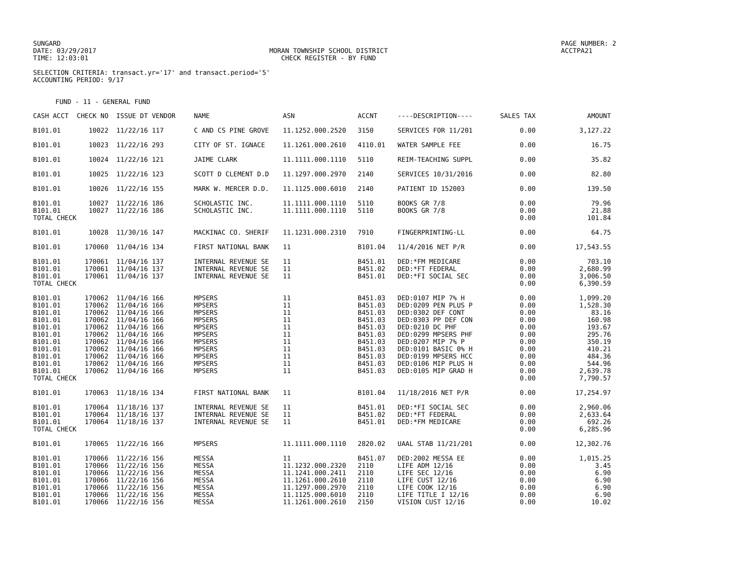SUNGARD
DATE: 03/29/2017
TIME: 12:03:01
MORAN TOWNSHIP SCHOOL DISTRICT
CHECK REGISTER - BY FUND
PAGE NUMBER: 2
ACCTPA21
SELECTION CRITERIA: transact.yr='17' and transact.period='5'
ACCOUNTING PERIOD: 9/17
FUND - 11 - GENERAL FUND
| CASH ACCT | CHECK NO | ISSUE DT VENDOR | NAME | ASN | ACCNT | ----DESCRIPTION---- | SALES TAX | AMOUNT |
| --- | --- | --- | --- | --- | --- | --- | --- | --- |
| B101.01 | 10022 | 11/22/16 117 | C AND CS PINE GROVE | 11.1252.000.2520 | 3150 | SERVICES FOR 11/201 | 0.00 | 3,127.22 |
| B101.01 | 10023 | 11/22/16 293 | CITY OF ST. IGNACE | 11.1261.000.2610 | 4110.01 | WATER SAMPLE FEE | 0.00 | 16.75 |
| B101.01 | 10024 | 11/22/16 121 | JAIME CLARK | 11.1111.000.1110 | 5110 | REIM-TEACHING SUPPL | 0.00 | 35.82 |
| B101.01 | 10025 | 11/22/16 123 | SCOTT D CLEMENT D.D | 11.1297.000.2970 | 2140 | SERVICES 10/31/2016 | 0.00 | 82.80 |
| B101.01 | 10026 | 11/22/16 155 | MARK W. MERCER D.D. | 11.1125.000.6010 | 2140 | PATIENT ID 152003 | 0.00 | 139.50 |
| B101.01 | 10027 | 11/22/16 186 | SCHOLASTIC INC. | 11.1111.000.1110 | 5110 | BOOKS GR 7/8 | 0.00 | 79.96 |
| B101.01 | 10027 | 11/22/16 186 | SCHOLASTIC INC. | 11.1111.000.1110 | 5110 | BOOKS GR 7/8 | 0.00 | 21.88 |
| TOTAL CHECK | | | | | | | 0.00 | 101.84 |
| B101.01 | 10028 | 11/30/16 147 | MACKINAC CO. SHERIF | 11.1231.000.2310 | 7910 | FINGERPRINTING-LL | 0.00 | 64.75 |
| B101.01 | 170060 | 11/04/16 134 | FIRST NATIONAL BANK | 11 | B101.04 | 11/4/2016 NET P/R | 0.00 | 17,543.55 |
| B101.01 | 170061 | 11/04/16 137 | INTERNAL REVENUE SE | 11 | B451.01 | DED:*FM MEDICARE | 0.00 | 703.10 |
| B101.01 | 170061 | 11/04/16 137 | INTERNAL REVENUE SE | 11 | B451.02 | DED:*FT FEDERAL | 0.00 | 2,680.99 |
| B101.01 | 170061 | 11/04/16 137 | INTERNAL REVENUE SE | 11 | B451.01 | DED:*FI SOCIAL SEC | 0.00 | 3,006.50 |
| TOTAL CHECK | | | | | | | 0.00 | 6,390.59 |
| B101.01 | 170062 | 11/04/16 166 | MPSERS | 11 | B451.03 | DED:0107 MIP 7% H | 0.00 | 1,099.20 |
| B101.01 | 170062 | 11/04/16 166 | MPSERS | 11 | B451.03 | DED:0209 PEN PLUS P | 0.00 | 1,528.30 |
| B101.01 | 170062 | 11/04/16 166 | MPSERS | 11 | B451.03 | DED:0302 DEF CONT | 0.00 | 83.16 |
| B101.01 | 170062 | 11/04/16 166 | MPSERS | 11 | B451.03 | DED:0303 PP DEF CON | 0.00 | 160.98 |
| B101.01 | 170062 | 11/04/16 166 | MPSERS | 11 | B451.03 | DED:0210 DC PHF | 0.00 | 193.67 |
| B101.01 | 170062 | 11/04/16 166 | MPSERS | 11 | B451.03 | DED:0299 MPSERS PHF | 0.00 | 295.76 |
| B101.01 | 170062 | 11/04/16 166 | MPSERS | 11 | B451.03 | DED:0207 MIP 7% P | 0.00 | 350.19 |
| B101.01 | 170062 | 11/04/16 166 | MPSERS | 11 | B451.03 | DED:0101 BASIC 0% H | 0.00 | 410.21 |
| B101.01 | 170062 | 11/04/16 166 | MPSERS | 11 | B451.03 | DED:0199 MPSERS HCC | 0.00 | 484.36 |
| B101.01 | 170062 | 11/04/16 166 | MPSERS | 11 | B451.03 | DED:0106 MIP PLUS H | 0.00 | 544.96 |
| B101.01 | 170062 | 11/04/16 166 | MPSERS | 11 | B451.03 | DED:0105 MIP GRAD H | 0.00 | 2,639.78 |
| TOTAL CHECK | | | | | | | 0.00 | 7,790.57 |
| B101.01 | 170063 | 11/18/16 134 | FIRST NATIONAL BANK | 11 | B101.04 | 11/18/2016 NET P/R | 0.00 | 17,254.97 |
| B101.01 | 170064 | 11/18/16 137 | INTERNAL REVENUE SE | 11 | B451.01 | DED:*FI SOCIAL SEC | 0.00 | 2,960.06 |
| B101.01 | 170064 | 11/18/16 137 | INTERNAL REVENUE SE | 11 | B451.02 | DED:*FT FEDERAL | 0.00 | 2,633.64 |
| B101.01 | 170064 | 11/18/16 137 | INTERNAL REVENUE SE | 11 | B451.01 | DED:*FM MEDICARE | 0.00 | 692.26 |
| TOTAL CHECK | | | | | | | 0.00 | 6,285.96 |
| B101.01 | 170065 | 11/22/16 166 | MPSERS | 11.1111.000.1110 | 2820.02 | UAAL STAB 11/21/201 | 0.00 | 12,302.76 |
| B101.01 | 170066 | 11/22/16 156 | MESSA | 11 | B451.07 | DED:2002 MESSA EE | 0.00 | 1,015.25 |
| B101.01 | 170066 | 11/22/16 156 | MESSA | 11.1232.000.2320 | 2110 | LIFE ADM 12/16 | 0.00 | 3.45 |
| B101.01 | 170066 | 11/22/16 156 | MESSA | 11.1241.000.2411 | 2110 | LIFE SEC 12/16 | 0.00 | 6.90 |
| B101.01 | 170066 | 11/22/16 156 | MESSA | 11.1261.000.2610 | 2110 | LIFE CUST 12/16 | 0.00 | 6.90 |
| B101.01 | 170066 | 11/22/16 156 | MESSA | 11.1297.000.2970 | 2110 | LIFE COOK 12/16 | 0.00 | 6.90 |
| B101.01 | 170066 | 11/22/16 156 | MESSA | 11.1125.000.6010 | 2110 | LIFE TITLE I 12/16 | 0.00 | 6.90 |
| B101.01 | 170066 | 11/22/16 156 | MESSA | 11.1261.000.2610 | 2150 | VISION CUST 12/16 | 0.00 | 10.02 |